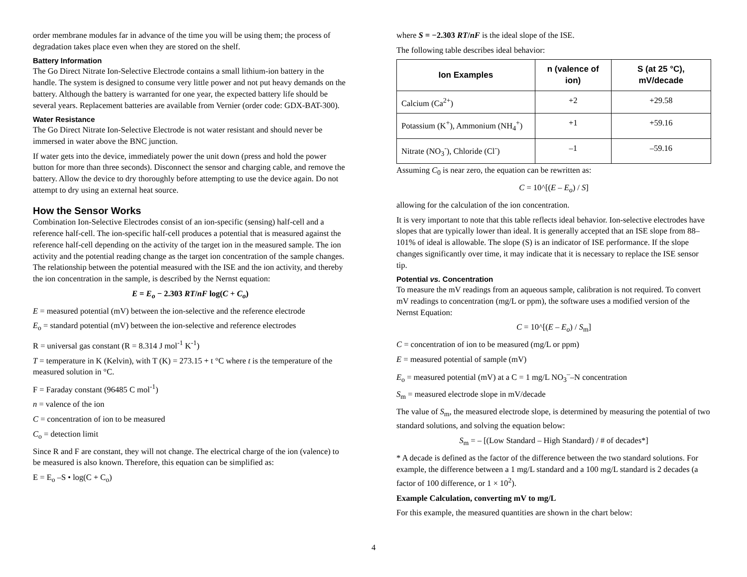order membrane modules far in advance of the time you will be using them; the process of degradation takes place even when they are stored on the shelf.
Battery Information
The Go Direct Nitrate Ion-Selective Electrode contains a small lithium-ion battery in the handle. The system is designed to consume very little power and not put heavy demands on the battery. Although the battery is warranted for one year, the expected battery life should be several years. Replacement batteries are available from Vernier (order code: GDX-BAT-300).
Water Resistance
The Go Direct Nitrate Ion-Selective Electrode is not water resistant and should never be immersed in water above the BNC junction.
If water gets into the device, immediately power the unit down (press and hold the power button for more than three seconds). Disconnect the sensor and charging cable, and remove the battery. Allow the device to dry thoroughly before attempting to use the device again. Do not attempt to dry using an external heat source.
How the Sensor Works
Combination Ion-Selective Electrodes consist of an ion-specific (sensing) half-cell and a reference half-cell. The ion-specific half-cell produces a potential that is measured against the reference half-cell depending on the activity of the target ion in the measured sample. The ion activity and the potential reading change as the target ion concentration of the sample changes. The relationship between the potential measured with the ISE and the ion activity, and thereby the ion concentration in the sample, is described by the Nernst equation:
E = E<sub>o</sub> − 2.303 RT/nF log(C + C<sub>o</sub>)
E = measured potential (mV) between the ion-selective and the reference electrode
E<sub>o</sub> = standard potential (mV) between the ion-selective and reference electrodes
R = universal gas constant (R = 8.314 J mol<sup>-1</sup> K<sup>-1</sup>)
T = temperature in K (Kelvin), with T (K) = 273.15 + t °C where t is the temperature of the measured solution in °C.
F = Faraday constant (96485 C mol<sup>-1</sup>)
n = valence of the ion
C = concentration of ion to be measured
C<sub>o</sub> = detection limit
Since R and F are constant, they will not change. The electrical charge of the ion (valence) to be measured is also known. Therefore, this equation can be simplified as:
E = E<sub>o</sub> –S • log(C + C<sub>o</sub>)
where S = −2.303 RT/nF is the ideal slope of the ISE.
The following table describes ideal behavior:
| Ion Examples | n (valence of ion) | S (at 25 °C), mV/decade |
| --- | --- | --- |
| Calcium (Ca<sup>2+</sup>) | +2 | +29.58 |
| Potassium (K<sup>+</sup>), Ammonium (NH<sub>4</sub><sup>+</sup>) | +1 | +59.16 |
| Nitrate (NO<sub>3</sub><sup>-</sup>), Chloride (Cl<sup>-</sup>) | –1 | –59.16 |
Assuming C<sub>0</sub> is near zero, the equation can be rewritten as:
C = 10^[(E – E<sub>o</sub>) / S]
allowing for the calculation of the ion concentration.
It is very important to note that this table reflects ideal behavior. Ion-selective electrodes have slopes that are typically lower than ideal. It is generally accepted that an ISE slope from 88–101% of ideal is allowable. The slope (S) is an indicator of ISE performance. If the slope changes significantly over time, it may indicate that it is necessary to replace the ISE sensor tip.
Potential vs. Concentration
To measure the mV readings from an aqueous sample, calibration is not required. To convert mV readings to concentration (mg/L or ppm), the software uses a modified version of the Nernst Equation:
C = 10^[(E – E<sub>o</sub>) / S<sub>m</sub>]
C = concentration of ion to be measured (mg/L or ppm)
E = measured potential of sample (mV)
E<sub>o</sub> = measured potential (mV) at a C = 1 mg/L NO<sub>3</sub><sup>–</sup>–N concentration
S<sub>m</sub> = measured electrode slope in mV/decade
The value of S<sub>m</sub>, the measured electrode slope, is determined by measuring the potential of two standard solutions, and solving the equation below:
S<sub>m</sub> = – [(Low Standard – High Standard) / # of decades*]
* A decade is defined as the factor of the difference between the two standard solutions. For example, the difference between a 1 mg/L standard and a 100 mg/L standard is 2 decades (a factor of 100 difference, or 1 × 10<sup>2</sup>).
Example Calculation, converting mV to mg/L
For this example, the measured quantities are shown in the chart below:
4